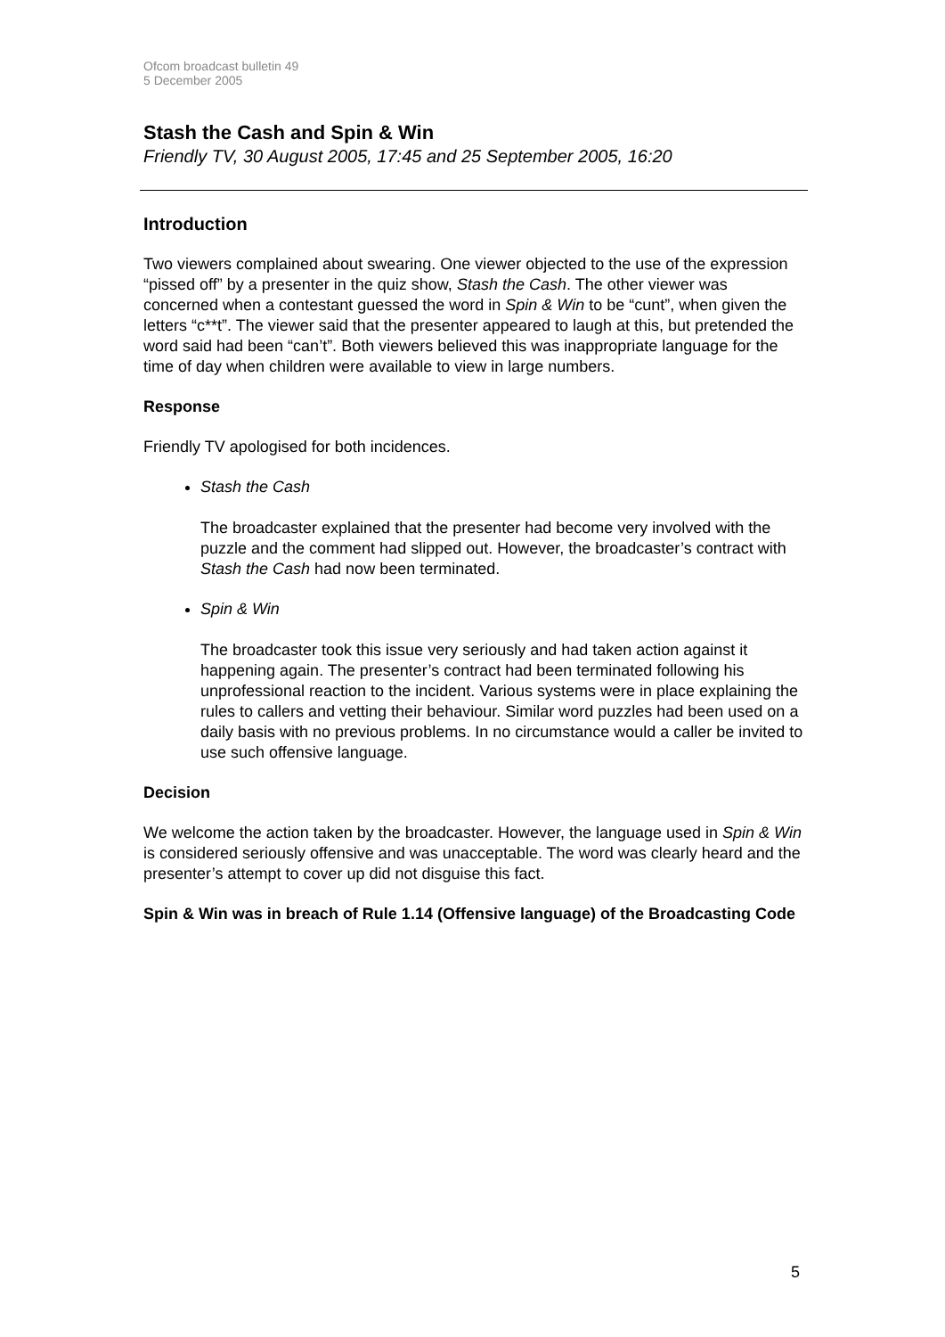Ofcom broadcast bulletin 49
5 December 2005
Stash the Cash and Spin & Win
Friendly TV, 30 August 2005, 17:45 and 25 September 2005, 16:20
Introduction
Two viewers complained about swearing. One viewer objected to the use of the expression “pissed off” by a presenter in the quiz show, Stash the Cash. The other viewer was concerned when a contestant guessed the word in Spin & Win to be “cunt”, when given the letters “c**t”. The viewer said that the presenter appeared to laugh at this, but pretended the word said had been “can’t”. Both viewers believed this was inappropriate language for the time of day when children were available to view in large numbers.
Response
Friendly TV apologised for both incidences.
Stash the Cash
The broadcaster explained that the presenter had become very involved with the puzzle and the comment had slipped out. However, the broadcaster’s contract with Stash the Cash had now been terminated.
Spin & Win
The broadcaster took this issue very seriously and had taken action against it happening again. The presenter’s contract had been terminated following his unprofessional reaction to the incident. Various systems were in place explaining the rules to callers and vetting their behaviour. Similar word puzzles had been used on a daily basis with no previous problems. In no circumstance would a caller be invited to use such offensive language.
Decision
We welcome the action taken by the broadcaster. However, the language used in Spin & Win is considered seriously offensive and was unacceptable. The word was clearly heard and the presenter’s attempt to cover up did not disguise this fact.
Spin & Win was in breach of Rule 1.14 (Offensive language) of the Broadcasting Code
5